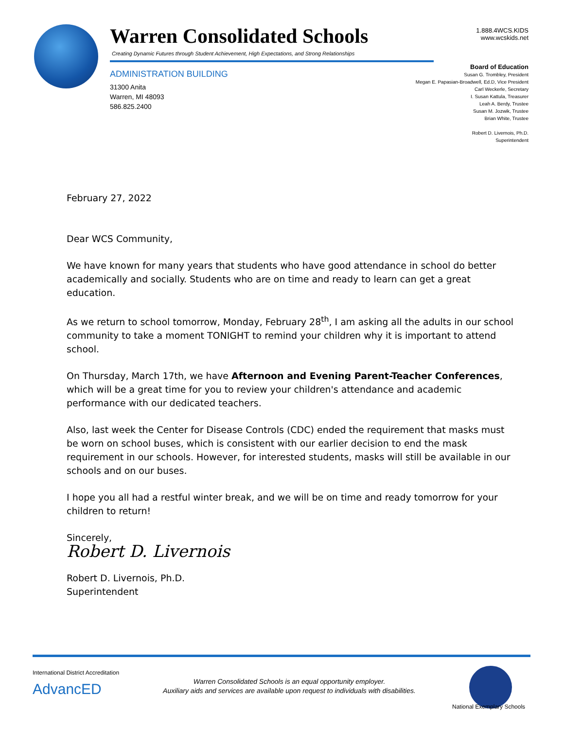Warren Consolidated Schools
Creating Dynamic Futures through Student Achievement, High Expectations, and Strong Relationships
ADMINISTRATION BUILDING
31300 Anita
Warren, MI 48093
586.825.2400
1.888.4WCS.KIDS
www.wcskids.net
Board of Education
Susan G. Trombley, President
Megan E. Papasian-Broadwell, Ed.D, Vice President
Carl Weckerle, Secretary
I. Susan Kattula, Treasurer
Leah A. Berdy, Trustee
Susan M. Jozwik, Trustee
Brian White, Trustee
Robert D. Livernois, Ph.D.
Superintendent
February 27, 2022
Dear WCS Community,
We have known for many years that students who have good attendance in school do better academically and socially. Students who are on time and ready to learn can get a great education.
As we return to school tomorrow, Monday, February 28<sup>th</sup>, I am asking all the adults in our school community to take a moment TONIGHT to remind your children why it is important to attend school.
On Thursday, March 17th, we have Afternoon and Evening Parent-Teacher Conferences, which will be a great time for you to review your children's attendance and academic performance with our dedicated teachers.
Also, last week the Center for Disease Controls (CDC) ended the requirement that masks must be worn on school buses, which is consistent with our earlier decision to end the mask requirement in our schools. However, for interested students, masks will still be available in our schools and on our buses.
I hope you all had a restful winter break, and we will be on time and ready tomorrow for your children to return!
Sincerely,
Robert D. Livernois
Robert D. Livernois, Ph.D.
Superintendent
International District Accreditation
AdvancED
Warren Consolidated Schools is an equal opportunity employer.
Auxiliary aids and services are available upon request to individuals with disabilities.
National Exemplary Schools